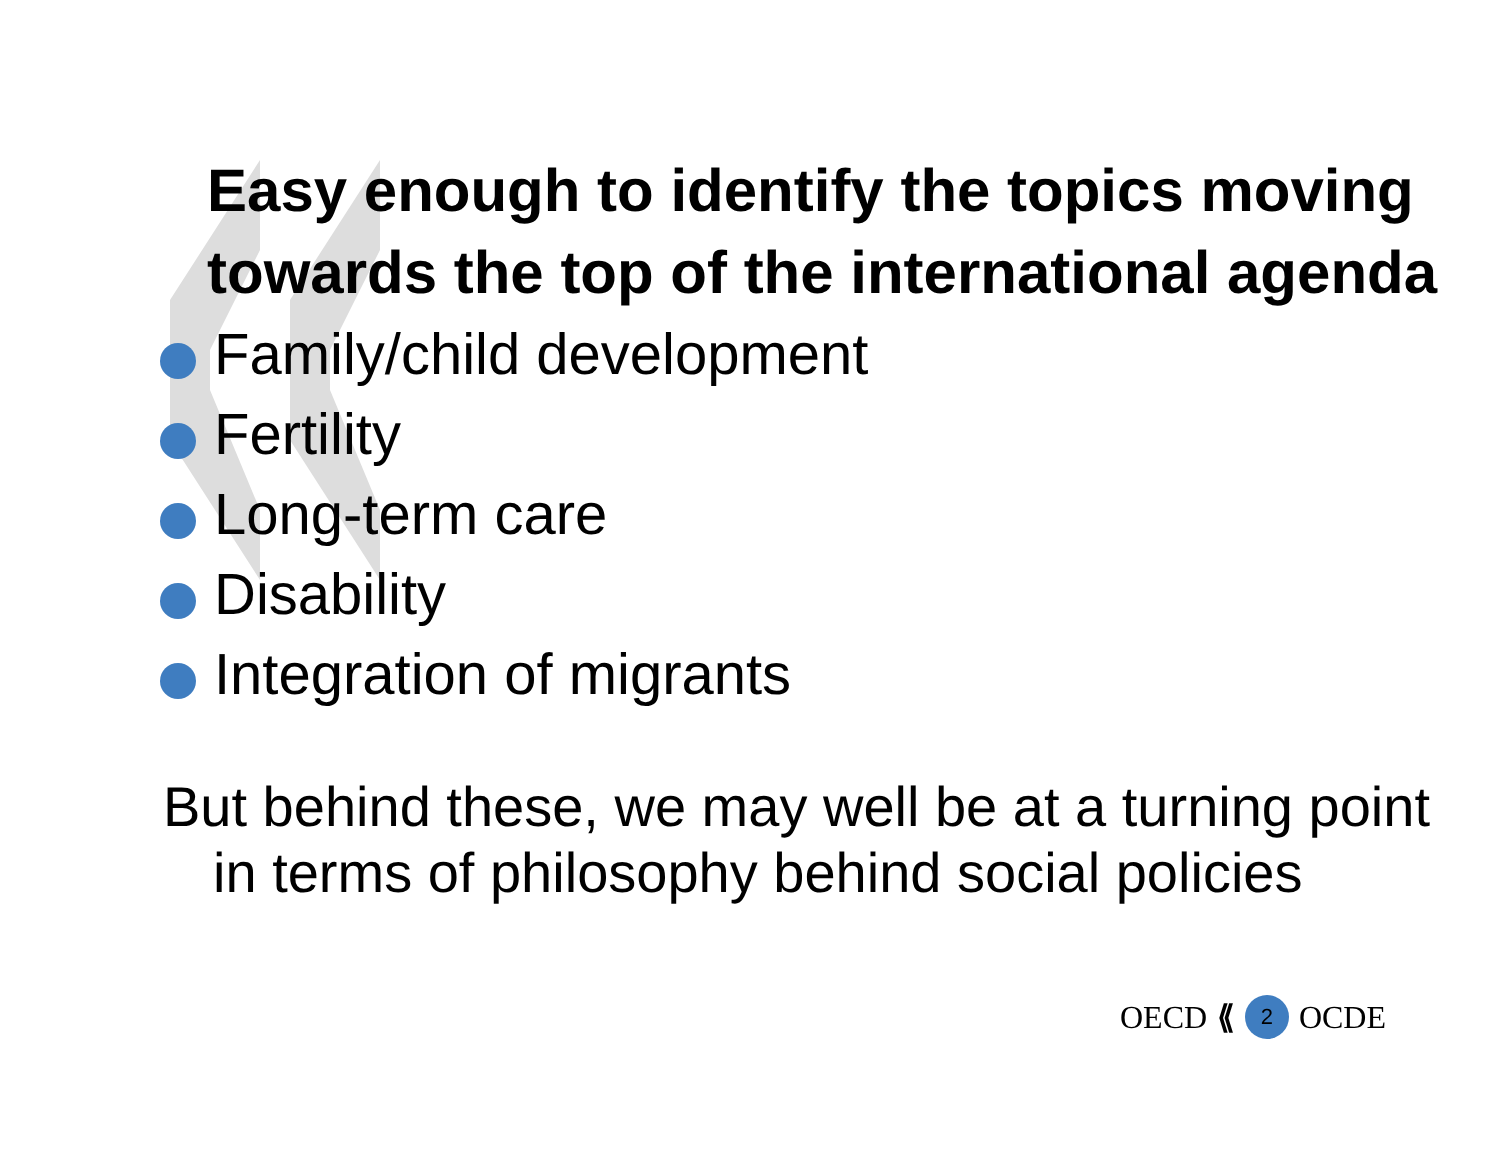Easy enough to identify the topics moving towards the top of the international agenda
Family/child development
Fertility
Long-term care
Disability
Integration of migrants
But behind these, we may well be at a turning point in terms of philosophy behind social policies
OECD ⟪ 2 OCDE